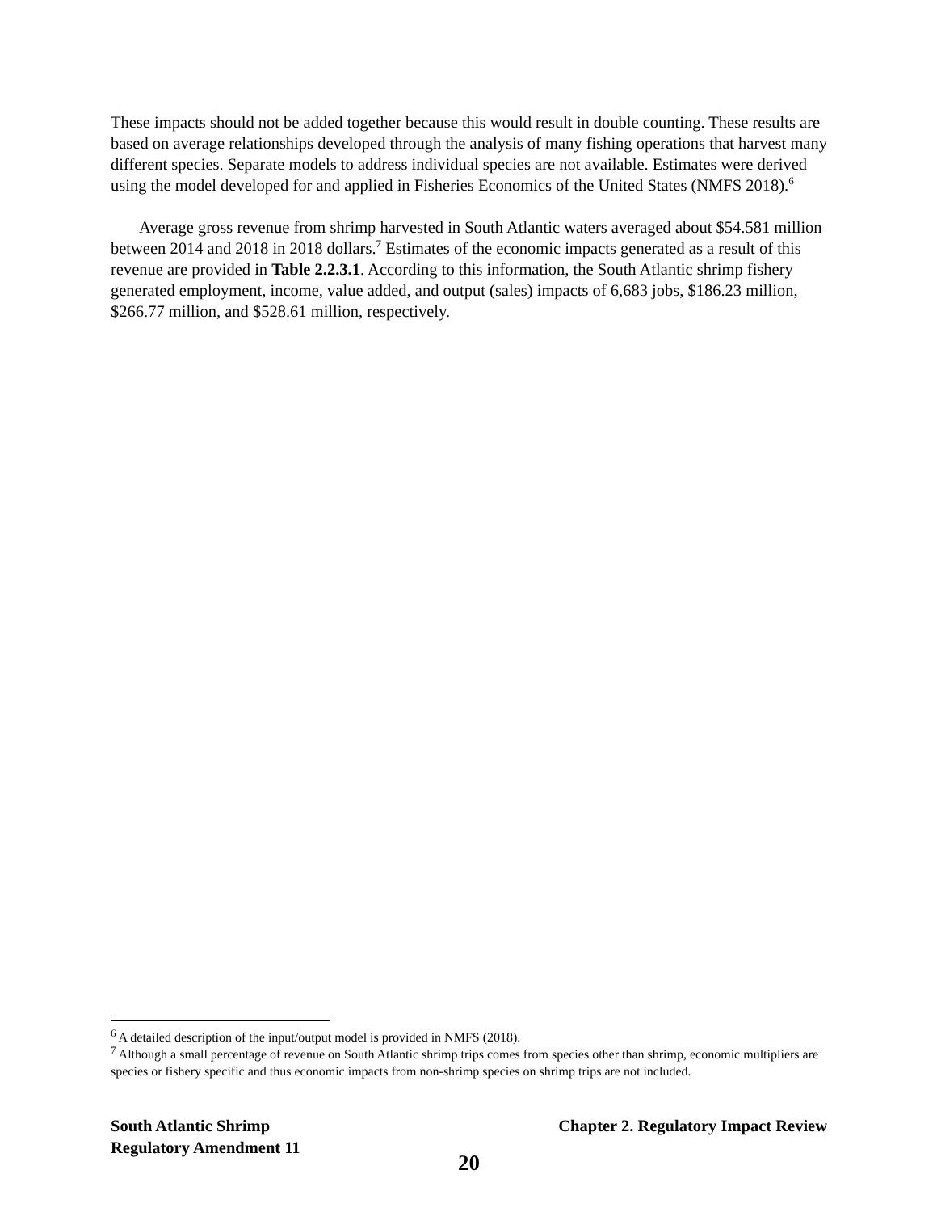These impacts should not be added together because this would result in double counting. These results are based on average relationships developed through the analysis of many fishing operations that harvest many different species. Separate models to address individual species are not available. Estimates were derived using the model developed for and applied in Fisheries Economics of the United States (NMFS 2018).<sup>6</sup>
Average gross revenue from shrimp harvested in South Atlantic waters averaged about $54.581 million between 2014 and 2018 in 2018 dollars.<sup>7</sup> Estimates of the economic impacts generated as a result of this revenue are provided in Table 2.2.3.1. According to this information, the South Atlantic shrimp fishery generated employment, income, value added, and output (sales) impacts of 6,683 jobs, $186.23 million, $266.77 million, and $528.61 million, respectively.
<sup>6</sup> A detailed description of the input/output model is provided in NMFS (2018).
<sup>7</sup> Although a small percentage of revenue on South Atlantic shrimp trips comes from species other than shrimp, economic multipliers are species or fishery specific and thus economic impacts from non-shrimp species on shrimp trips are not included.
South Atlantic Shrimp Chapter 2. Regulatory Impact Review
Regulatory Amendment 11
20